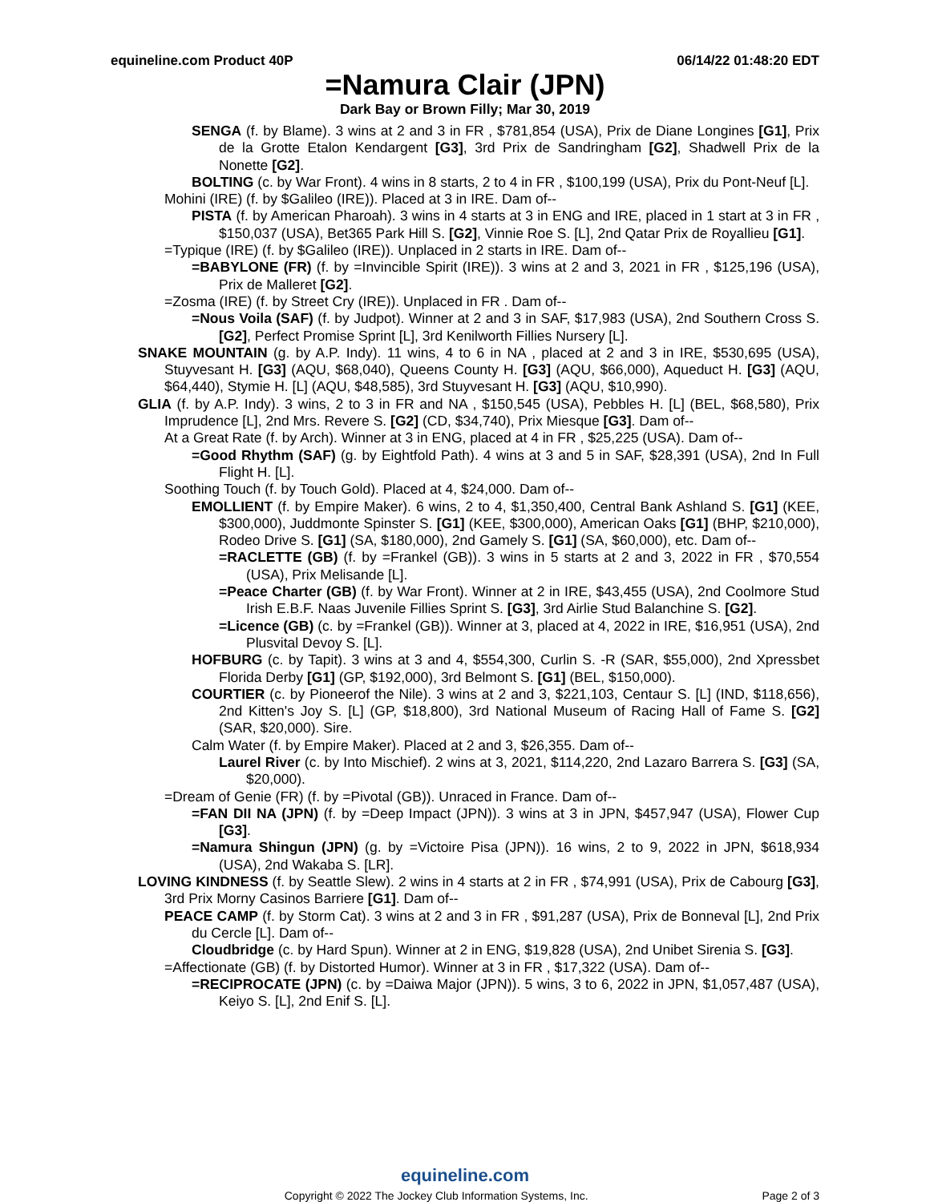equineline.com Product 40P 06/14/22 01:48:20 EDT
=Namura Clair (JPN)
Dark Bay or Brown Filly; Mar 30, 2019
SENGA (f. by Blame). 3 wins at 2 and 3 in FR , $781,854 (USA), Prix de Diane Longines [G1], Prix de la Grotte Etalon Kendargent [G3], 3rd Prix de Sandringham [G2], Shadwell Prix de la Nonette [G2].
BOLTING (c. by War Front). 4 wins in 8 starts, 2 to 4 in FR , $100,199 (USA), Prix du Pont-Neuf [L].
Mohini (IRE) (f. by $Galileo (IRE)). Placed at 3 in IRE. Dam of--
PISTA (f. by American Pharoah). 3 wins in 4 starts at 3 in ENG and IRE, placed in 1 start at 3 in FR , $150,037 (USA), Bet365 Park Hill S. [G2], Vinnie Roe S. [L], 2nd Qatar Prix de Royallieu [G1].
=Typique (IRE) (f. by $Galileo (IRE)). Unplaced in 2 starts in IRE. Dam of--
=BABYLONE (FR) (f. by =Invincible Spirit (IRE)). 3 wins at 2 and 3, 2021 in FR , $125,196 (USA), Prix de Malleret [G2].
=Zosma (IRE) (f. by Street Cry (IRE)). Unplaced in FR . Dam of--
=Nous Voila (SAF) (f. by Judpot). Winner at 2 and 3 in SAF, $17,983 (USA), 2nd Southern Cross S. [G2], Perfect Promise Sprint [L], 3rd Kenilworth Fillies Nursery [L].
SNAKE MOUNTAIN (g. by A.P. Indy). 11 wins, 4 to 6 in NA , placed at 2 and 3 in IRE, $530,695 (USA), Stuyvesant H. [G3] (AQU, $68,040), Queens County H. [G3] (AQU, $66,000), Aqueduct H. [G3] (AQU, $64,440), Stymie H. [L] (AQU, $48,585), 3rd Stuyvesant H. [G3] (AQU, $10,990).
GLIA (f. by A.P. Indy). 3 wins, 2 to 3 in FR and NA , $150,545 (USA), Pebbles H. [L] (BEL, $68,580), Prix Imprudence [L], 2nd Mrs. Revere S. [G2] (CD, $34,740), Prix Miesque [G3]. Dam of--
At a Great Rate (f. by Arch). Winner at 3 in ENG, placed at 4 in FR , $25,225 (USA). Dam of--
=Good Rhythm (SAF) (g. by Eightfold Path). 4 wins at 3 and 5 in SAF, $28,391 (USA), 2nd In Full Flight H. [L].
Soothing Touch (f. by Touch Gold). Placed at 4, $24,000. Dam of--
EMOLLIENT (f. by Empire Maker). 6 wins, 2 to 4, $1,350,400, Central Bank Ashland S. [G1] (KEE, $300,000), Juddmonte Spinster S. [G1] (KEE, $300,000), American Oaks [G1] (BHP, $210,000), Rodeo Drive S. [G1] (SA, $180,000), 2nd Gamely S. [G1] (SA, $60,000), etc. Dam of--
=RACLETTE (GB) (f. by =Frankel (GB)). 3 wins in 5 starts at 2 and 3, 2022 in FR , $70,554 (USA), Prix Melisande [L].
=Peace Charter (GB) (f. by War Front). Winner at 2 in IRE, $43,455 (USA), 2nd Coolmore Stud Irish E.B.F. Naas Juvenile Fillies Sprint S. [G3], 3rd Airlie Stud Balanchine S. [G2].
=Licence (GB) (c. by =Frankel (GB)). Winner at 3, placed at 4, 2022 in IRE, $16,951 (USA), 2nd Plusvital Devoy S. [L].
HOFBURG (c. by Tapit). 3 wins at 3 and 4, $554,300, Curlin S. -R (SAR, $55,000), 2nd Xpressbet Florida Derby [G1] (GP, $192,000), 3rd Belmont S. [G1] (BEL, $150,000).
COURTIER (c. by Pioneerof the Nile). 3 wins at 2 and 3, $221,103, Centaur S. [L] (IND, $118,656), 2nd Kitten's Joy S. [L] (GP, $18,800), 3rd National Museum of Racing Hall of Fame S. [G2] (SAR, $20,000). Sire.
Calm Water (f. by Empire Maker). Placed at 2 and 3, $26,355. Dam of--
Laurel River (c. by Into Mischief). 2 wins at 3, 2021, $114,220, 2nd Lazaro Barrera S. [G3] (SA, $20,000).
=Dream of Genie (FR) (f. by =Pivotal (GB)). Unraced in France. Dam of--
=FAN DII NA (JPN) (f. by =Deep Impact (JPN)). 3 wins at 3 in JPN, $457,947 (USA), Flower Cup [G3].
=Namura Shingun (JPN) (g. by =Victoire Pisa (JPN)). 16 wins, 2 to 9, 2022 in JPN, $618,934 (USA), 2nd Wakaba S. [LR].
LOVING KINDNESS (f. by Seattle Slew). 2 wins in 4 starts at 2 in FR , $74,991 (USA), Prix de Cabourg [G3], 3rd Prix Morny Casinos Barriere [G1]. Dam of--
PEACE CAMP (f. by Storm Cat). 3 wins at 2 and 3 in FR , $91,287 (USA), Prix de Bonneval [L], 2nd Prix du Cercle [L]. Dam of--
Cloudbridge (c. by Hard Spun). Winner at 2 in ENG, $19,828 (USA), 2nd Unibet Sirenia S. [G3].
=Affectionate (GB) (f. by Distorted Humor). Winner at 3 in FR , $17,322 (USA). Dam of--
=RECIPROCATE (JPN) (c. by =Daiwa Major (JPN)). 5 wins, 3 to 6, 2022 in JPN, $1,057,487 (USA), Keiyo S. [L], 2nd Enif S. [L].
equineline.com
Copyright © 2022 The Jockey Club Information Systems, Inc. Page 2 of 3